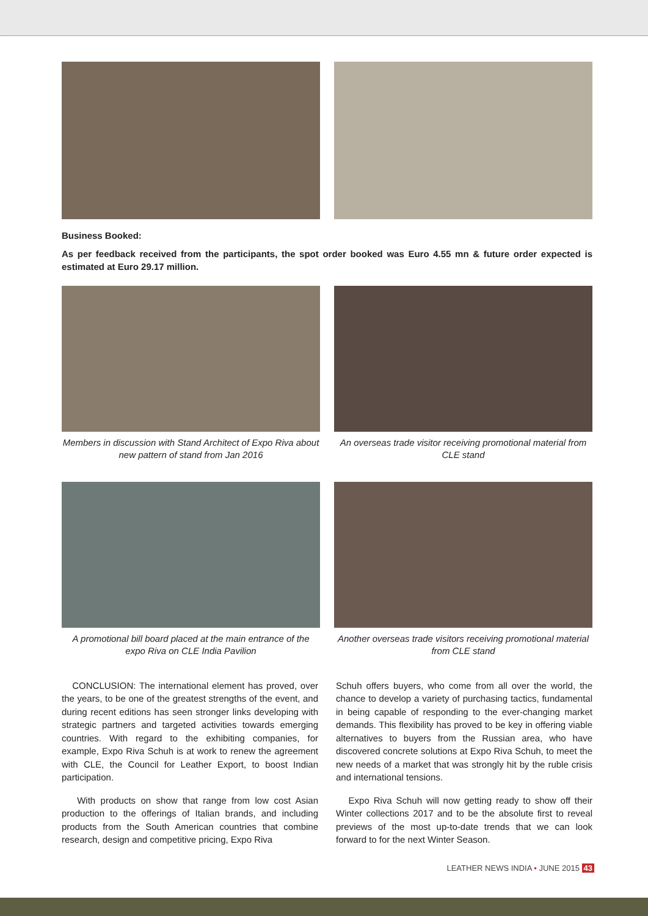Business Booked:
As per feedback received from the participants, the spot order booked was Euro 4.55 mn & future order expected is estimated at Euro 29.17 million.
Members in discussion with Stand Architect of Expo Riva about new pattern of stand from Jan 2016
An overseas trade visitor receiving promotional material from CLE stand
A promotional bill board placed at the main entrance of the expo Riva on CLE India Pavilion
Another overseas trade visitors receiving promotional material from CLE stand
CONCLUSION: The international element has proved, over the years, to be one of the greatest strengths of the event, and during recent editions has seen stronger links developing with strategic partners and targeted activities towards emerging countries. With regard to the exhibiting companies, for example, Expo Riva Schuh is at work to renew the agreement with CLE, the Council for Leather Export, to boost Indian participation.
With products on show that range from low cost Asian production to the offerings of Italian brands, and including products from the South American countries that combine research, design and competitive pricing, Expo Riva
Schuh offers buyers, who come from all over the world, the chance to develop a variety of purchasing tactics, fundamental in being capable of responding to the ever-changing market demands. This flexibility has proved to be key in offering viable alternatives to buyers from the Russian area, who have discovered concrete solutions at Expo Riva Schuh, to meet the new needs of a market that was strongly hit by the ruble crisis and international tensions.
Expo Riva Schuh will now getting ready to show off their Winter collections 2017 and to be the absolute first to reveal previews of the most up-to-date trends that we can look forward to for the next Winter Season.
LEATHER NEWS INDIA • JUNE 2015 43